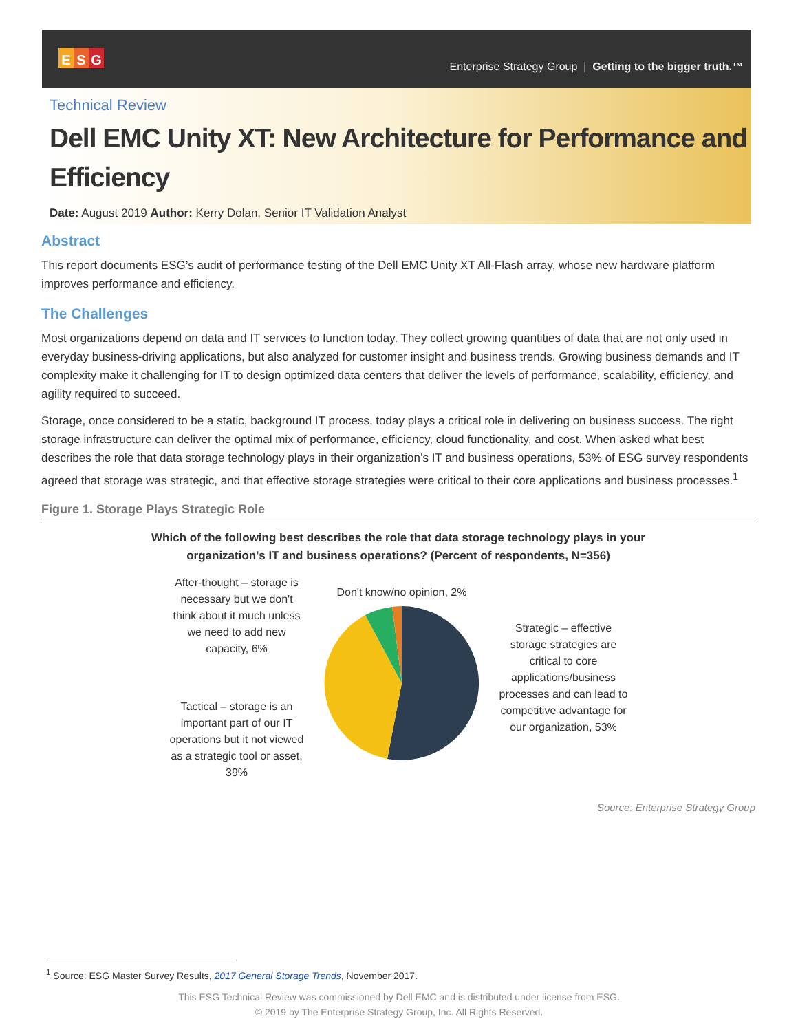E S G
Enterprise Strategy Group | Getting to the bigger truth.™
Technical Review
Dell EMC Unity XT: New Architecture for Performance and Efficiency
Date: August 2019 Author: Kerry Dolan, Senior IT Validation Analyst
Abstract
This report documents ESG’s audit of performance testing of the Dell EMC Unity XT All-Flash array, whose new hardware platform improves performance and efficiency.
The Challenges
Most organizations depend on data and IT services to function today. They collect growing quantities of data that are not only used in everyday business-driving applications, but also analyzed for customer insight and business trends. Growing business demands and IT complexity make it challenging for IT to design optimized data centers that deliver the levels of performance, scalability, efficiency, and agility required to succeed.
Storage, once considered to be a static, background IT process, today plays a critical role in delivering on business success. The right storage infrastructure can deliver the optimal mix of performance, efficiency, cloud functionality, and cost. When asked what best describes the role that data storage technology plays in their organization’s IT and business operations, 53% of ESG survey respondents agreed that storage was strategic, and that effective storage strategies were critical to their core applications and business processes.<sup>1</sup>
Figure 1. Storage Plays Strategic Role
Which of the following best describes the role that data storage technology plays in your
organization's IT and business operations? (Percent of respondents, N=356)
After-thought – storage is necessary but we don't think about it much unless we need to add new capacity, 6%
Tactical – storage is an important part of our IT operations but it not viewed as a strategic tool or asset, 39%
Don't know/no opinion, 2%
Strategic – effective storage strategies are critical to core applications/business processes and can lead to competitive advantage for our organization, 53%
Source: Enterprise Strategy Group
<sup>1</sup> Source: ESG Master Survey Results, 2017 General Storage Trends, November 2017.
This ESG Technical Review was commissioned by Dell EMC and is distributed under license from ESG.
© 2019 by The Enterprise Strategy Group, Inc. All Rights Reserved.